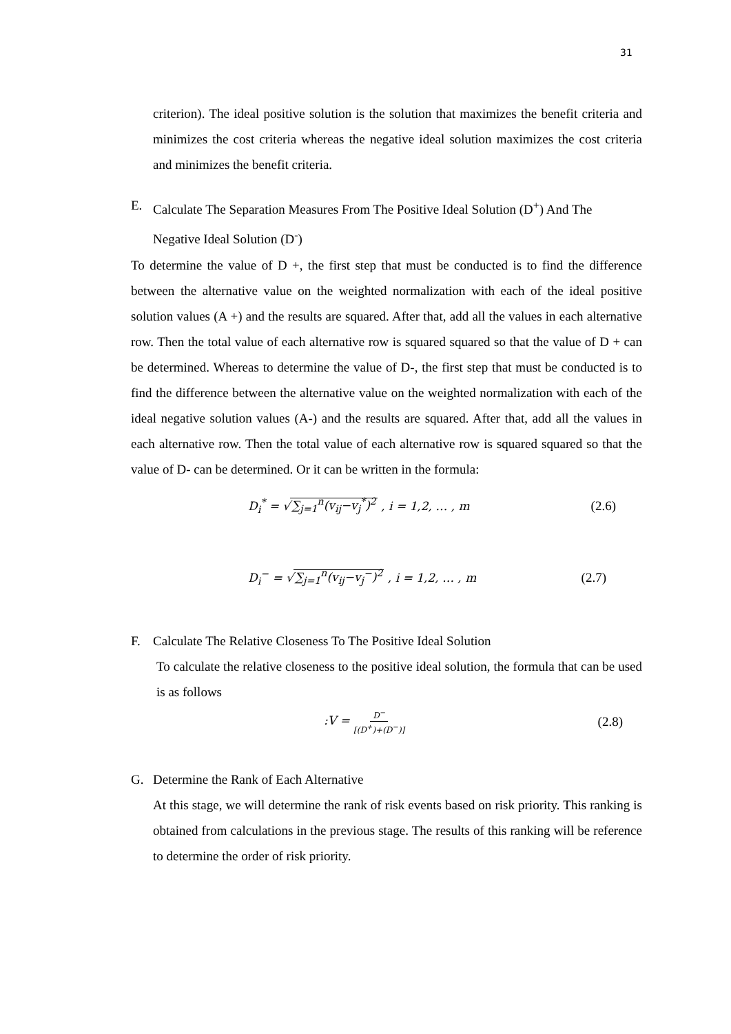31
criterion). The ideal positive solution is the solution that maximizes the benefit criteria and minimizes the cost criteria whereas the negative ideal solution maximizes the cost criteria and minimizes the benefit criteria.
E. Calculate The Separation Measures From The Positive Ideal Solution (D<sup>+</sup>) And The Negative Ideal Solution (D<sup>-</sup>)
To determine the value of D +, the first step that must be conducted is to find the difference between the alternative value on the weighted normalization with each of the ideal positive solution values (A +) and the results are squared. After that, add all the values in each alternative row. Then the total value of each alternative row is squared squared so that the value of D + can be determined. Whereas to determine the value of D-, the first step that must be conducted is to find the difference between the alternative value on the weighted normalization with each of the ideal negative solution values (A-) and the results are squared. After that, add all the values in each alternative row. Then the total value of each alternative row is squared squared so that the value of D- can be determined. Or it can be written in the formula:
D<sub>i</sub><sup>*</sup> = √∑<sub>j=1</sub><sup>n</sup>(v<sub>ij</sub>−v<sub>j</sub><sup>*</sup>)<sup>2</sup> , i = 1,2, … , m (2.6)
D<sub>i</sub><sup>−</sup> = √∑<sub>j=1</sub><sup>n</sup>(v<sub>ij</sub>−v<sub>j</sub><sup>−</sup>)<sup>2</sup> , i = 1,2, … , m (2.7)
F. Calculate The Relative Closeness To The Positive Ideal Solution
To calculate the relative closeness to the positive ideal solution, the formula that can be used is as follows
:V = D<sup>−</sup> [(D<sup>+</sup>)+(D<sup>−</sup>)] (2.8)
G. Determine the Rank of Each Alternative
At this stage, we will determine the rank of risk events based on risk priority. This ranking is obtained from calculations in the previous stage. The results of this ranking will be reference to determine the order of risk priority.